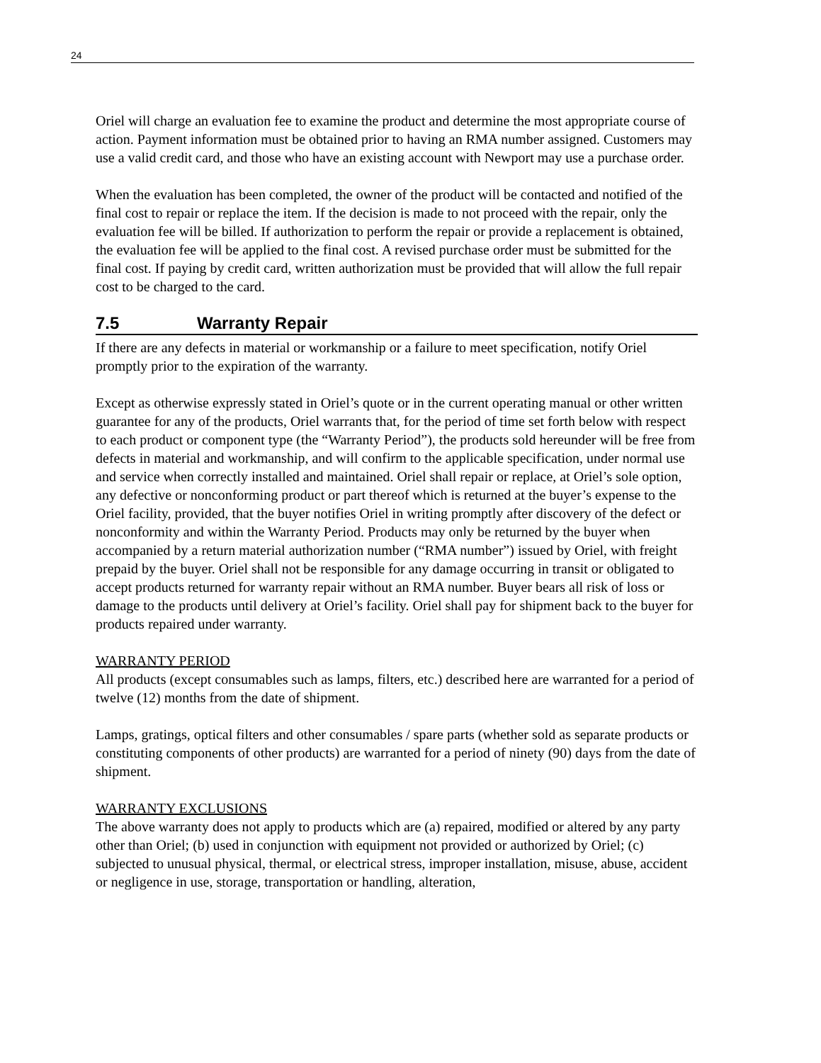24
Oriel will charge an evaluation fee to examine the product and determine the most appropriate course of action. Payment information must be obtained prior to having an RMA number assigned. Customers may use a valid credit card, and those who have an existing account with Newport may use a purchase order.
When the evaluation has been completed, the owner of the product will be contacted and notified of the final cost to repair or replace the item. If the decision is made to not proceed with the repair, only the evaluation fee will be billed. If authorization to perform the repair or provide a replacement is obtained, the evaluation fee will be applied to the final cost. A revised purchase order must be submitted for the final cost. If paying by credit card, written authorization must be provided that will allow the full repair cost to be charged to the card.
7.5 Warranty Repair
If there are any defects in material or workmanship or a failure to meet specification, notify Oriel promptly prior to the expiration of the warranty.
Except as otherwise expressly stated in Oriel’s quote or in the current operating manual or other written guarantee for any of the products, Oriel warrants that, for the period of time set forth below with respect to each product or component type (the “Warranty Period”), the products sold hereunder will be free from defects in material and workmanship, and will confirm to the applicable specification, under normal use and service when correctly installed and maintained. Oriel shall repair or replace, at Oriel’s sole option, any defective or nonconforming product or part thereof which is returned at the buyer’s expense to the Oriel facility, provided, that the buyer notifies Oriel in writing promptly after discovery of the defect or nonconformity and within the Warranty Period. Products may only be returned by the buyer when accompanied by a return material authorization number (“RMA number”) issued by Oriel, with freight prepaid by the buyer. Oriel shall not be responsible for any damage occurring in transit or obligated to accept products returned for warranty repair without an RMA number. Buyer bears all risk of loss or damage to the products until delivery at Oriel’s facility. Oriel shall pay for shipment back to the buyer for products repaired under warranty.
WARRANTY PERIOD
All products (except consumables such as lamps, filters, etc.) described here are warranted for a period of twelve (12) months from the date of shipment.
Lamps, gratings, optical filters and other consumables / spare parts (whether sold as separate products or constituting components of other products) are warranted for a period of ninety (90) days from the date of shipment.
WARRANTY EXCLUSIONS
The above warranty does not apply to products which are (a) repaired, modified or altered by any party other than Oriel; (b) used in conjunction with equipment not provided or authorized by Oriel; (c) subjected to unusual physical, thermal, or electrical stress, improper installation, misuse, abuse, accident or negligence in use, storage, transportation or handling, alteration,